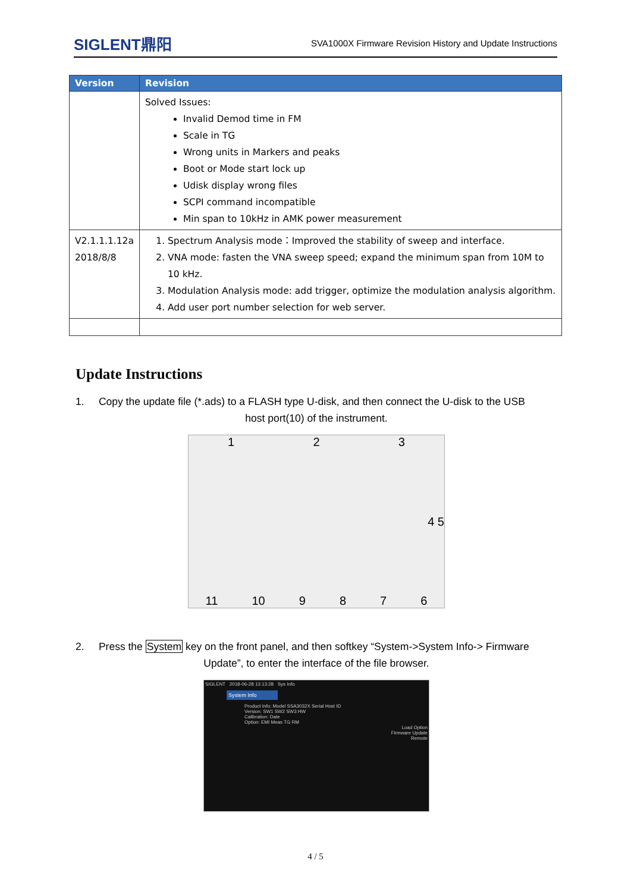SIGLENT鼎阳
SVA1000X Firmware Revision History and Update Instructions
| Version | Revision |
| --- | --- |
| | Solved Issues: Invalid Demod time in FM Scale in TG Wrong units in Markers and peaks Boot or Mode start lock up Udisk display wrong files SCPI command incompatible Min span to 10kHz in AMK power measurement |
| V2.1.1.1.12a 2018/8/8 | 1. Spectrum Analysis mode：Improved the stability of sweep and interface. 2. VNA mode: fasten the VNA sweep speed; expand the minimum span from 10M to 10 kHz. 3. Modulation Analysis mode: add trigger, optimize the modulation analysis algorithm. 4. Add user port number selection for web server. |
Update Instructions
1. Copy the update file (*.ads) to a FLASH type U-disk, and then connect the U-disk to the USB
host port(10) of the instrument.
1 2 3
4 5
11 10 9 8 7 6
2. Press the System key on the front panel, and then softkey “System->System Info-> Firmware
Update”, to enter the interface of the file browser.
SIGLENT 2018-06-28 13:13:28 Sys Info
System Info
Product Info: Model SSA3032X Serial Host ID
Version: SW1 SW2 SW3 HW
Calibration: Date
Option: EMI Meas TG RM
Load Option
Firmware Update
Remote
4 / 5